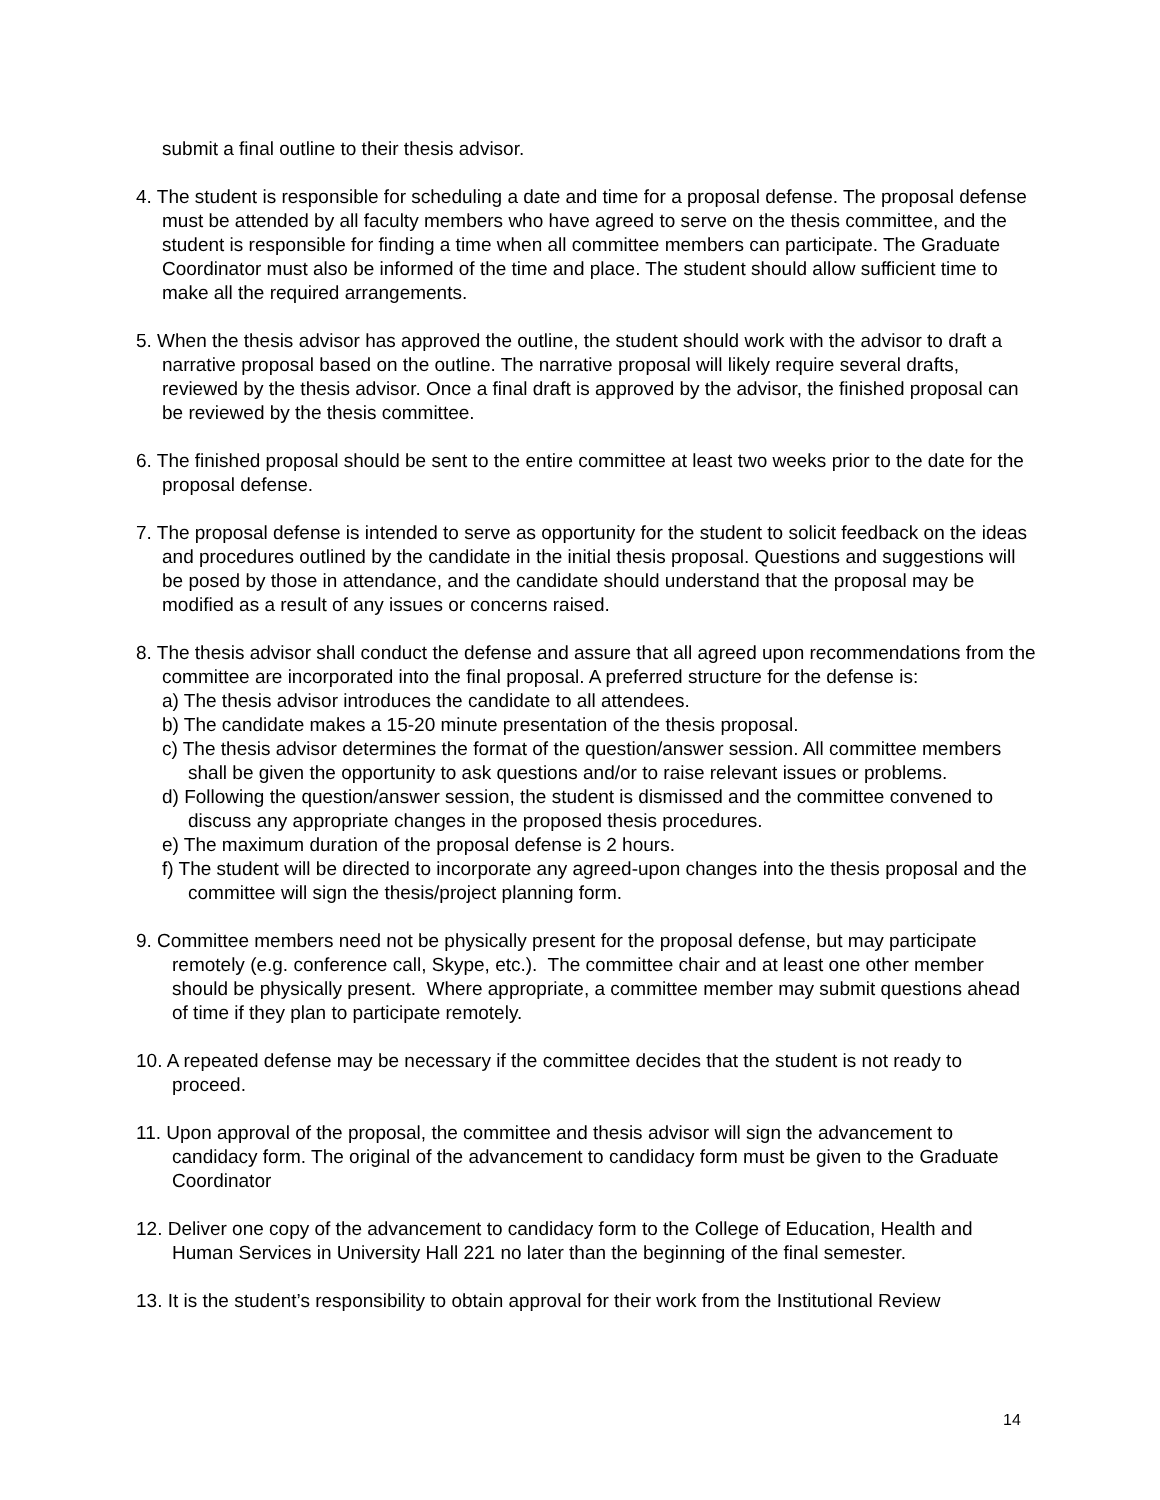submit a final outline to their thesis advisor.
4. The student is responsible for scheduling a date and time for a proposal defense. The proposal defense must be attended by all faculty members who have agreed to serve on the thesis committee, and the student is responsible for finding a time when all committee members can participate. The Graduate Coordinator must also be informed of the time and place. The student should allow sufficient time to make all the required arrangements.
5. When the thesis advisor has approved the outline, the student should work with the advisor to draft a narrative proposal based on the outline. The narrative proposal will likely require several drafts, reviewed by the thesis advisor. Once a final draft is approved by the advisor, the finished proposal can be reviewed by the thesis committee.
6. The finished proposal should be sent to the entire committee at least two weeks prior to the date for the proposal defense.
7. The proposal defense is intended to serve as opportunity for the student to solicit feedback on the ideas and procedures outlined by the candidate in the initial thesis proposal. Questions and suggestions will be posed by those in attendance, and the candidate should understand that the proposal may be modified as a result of any issues or concerns raised.
8. The thesis advisor shall conduct the defense and assure that all agreed upon recommendations from the committee are incorporated into the final proposal. A preferred structure for the defense is:
a) The thesis advisor introduces the candidate to all attendees.
b) The candidate makes a 15-20 minute presentation of the thesis proposal.
c) The thesis advisor determines the format of the question/answer session. All committee members shall be given the opportunity to ask questions and/or to raise relevant issues or problems.
d) Following the question/answer session, the student is dismissed and the committee convened to discuss any appropriate changes in the proposed thesis procedures.
e) The maximum duration of the proposal defense is 2 hours.
f) The student will be directed to incorporate any agreed-upon changes into the thesis proposal and the committee will sign the thesis/project planning form.
9. Committee members need not be physically present for the proposal defense, but may participate remotely (e.g. conference call, Skype, etc.). The committee chair and at least one other member should be physically present. Where appropriate, a committee member may submit questions ahead of time if they plan to participate remotely.
10. A repeated defense may be necessary if the committee decides that the student is not ready to proceed.
11. Upon approval of the proposal, the committee and thesis advisor will sign the advancement to candidacy form. The original of the advancement to candidacy form must be given to the Graduate Coordinator
12. Deliver one copy of the advancement to candidacy form to the College of Education, Health and Human Services in University Hall 221 no later than the beginning of the final semester.
13. It is the student’s responsibility to obtain approval for their work from the Institutional Review
14